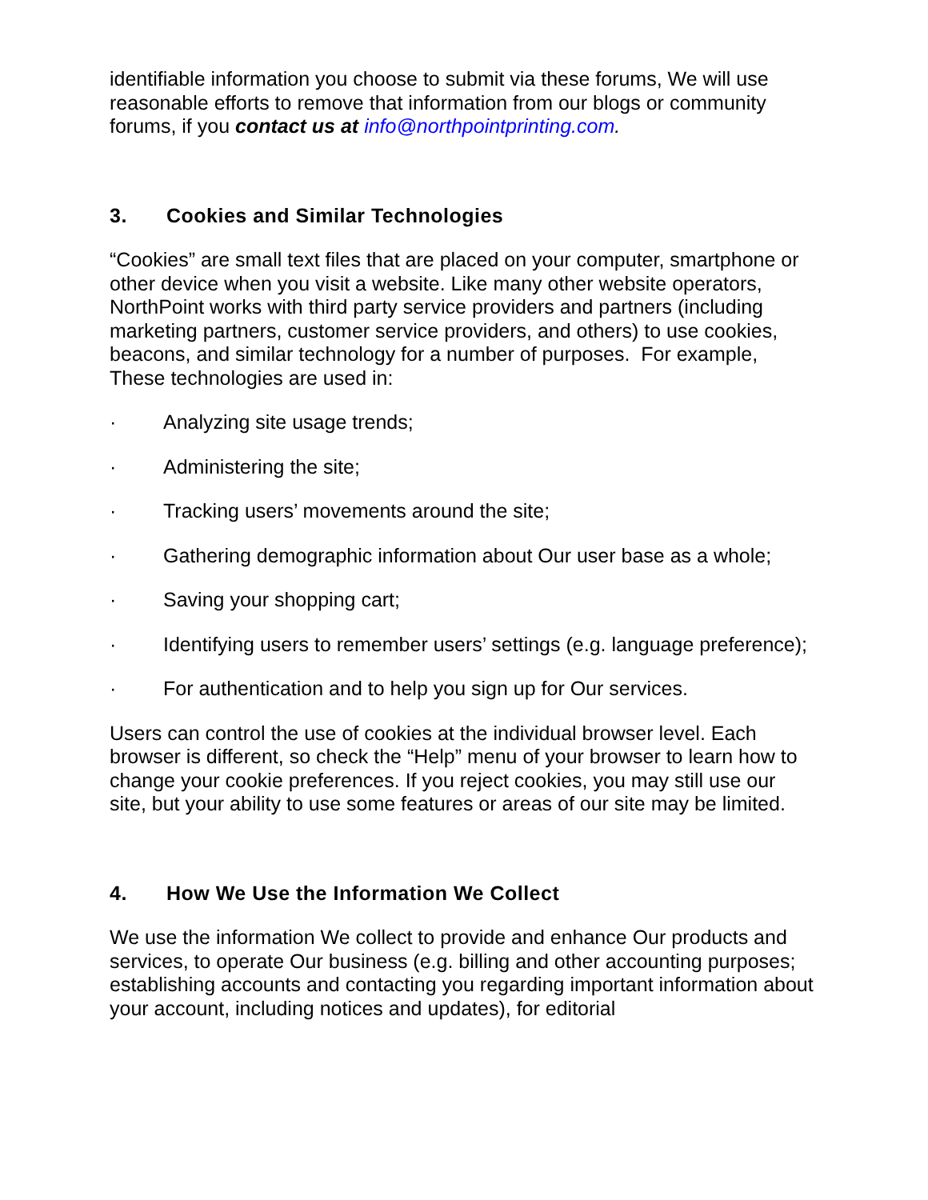identifiable information you choose to submit via these forums, We will use reasonable efforts to remove that information from our blogs or community forums, if you contact us at info@northpointprinting.com.
3. Cookies and Similar Technologies
“Cookies” are small text files that are placed on your computer, smartphone or other device when you visit a website. Like many other website operators, NorthPoint works with third party service providers and partners (including marketing partners, customer service providers, and others) to use cookies, beacons, and similar technology for a number of purposes. For example, These technologies are used in:
· Analyzing site usage trends;
· Administering the site;
· Tracking users’ movements around the site;
· Gathering demographic information about Our user base as a whole;
· Saving your shopping cart;
· Identifying users to remember users’ settings (e.g. language preference);
· For authentication and to help you sign up for Our services.
Users can control the use of cookies at the individual browser level. Each browser is different, so check the “Help” menu of your browser to learn how to change your cookie preferences. If you reject cookies, you may still use our site, but your ability to use some features or areas of our site may be limited.
4. How We Use the Information We Collect
We use the information We collect to provide and enhance Our products and services, to operate Our business (e.g. billing and other accounting purposes; establishing accounts and contacting you regarding important information about your account, including notices and updates), for editorial